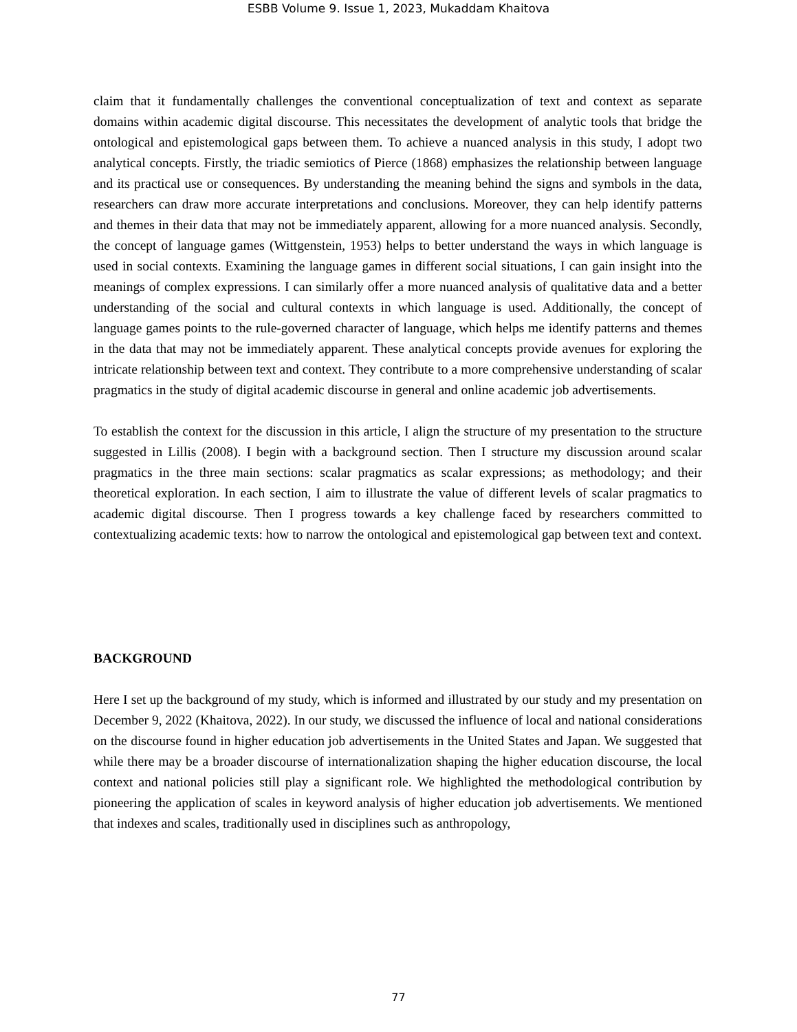ESBB Volume 9. Issue 1, 2023, Mukaddam Khaitova
claim that it fundamentally challenges the conventional conceptualization of text and context as separate domains within academic digital discourse. This necessitates the development of analytic tools that bridge the ontological and epistemological gaps between them. To achieve a nuanced analysis in this study, I adopt two analytical concepts. Firstly, the triadic semiotics of Pierce (1868) emphasizes the relationship between language and its practical use or consequences. By understanding the meaning behind the signs and symbols in the data, researchers can draw more accurate interpretations and conclusions. Moreover, they can help identify patterns and themes in their data that may not be immediately apparent, allowing for a more nuanced analysis. Secondly, the concept of language games (Wittgenstein, 1953) helps to better understand the ways in which language is used in social contexts. Examining the language games in different social situations, I can gain insight into the meanings of complex expressions. I can similarly offer a more nuanced analysis of qualitative data and a better understanding of the social and cultural contexts in which language is used. Additionally, the concept of language games points to the rule-governed character of language, which helps me identify patterns and themes in the data that may not be immediately apparent. These analytical concepts provide avenues for exploring the intricate relationship between text and context. They contribute to a more comprehensive understanding of scalar pragmatics in the study of digital academic discourse in general and online academic job advertisements.
To establish the context for the discussion in this article, I align the structure of my presentation to the structure suggested in Lillis (2008). I begin with a background section. Then I structure my discussion around scalar pragmatics in the three main sections: scalar pragmatics as scalar expressions; as methodology; and their theoretical exploration. In each section, I aim to illustrate the value of different levels of scalar pragmatics to academic digital discourse. Then I progress towards a key challenge faced by researchers committed to contextualizing academic texts: how to narrow the ontological and epistemological gap between text and context.
BACKGROUND
Here I set up the background of my study, which is informed and illustrated by our study and my presentation on December 9, 2022 (Khaitova, 2022). In our study, we discussed the influence of local and national considerations on the discourse found in higher education job advertisements in the United States and Japan. We suggested that while there may be a broader discourse of internationalization shaping the higher education discourse, the local context and national policies still play a significant role. We highlighted the methodological contribution by pioneering the application of scales in keyword analysis of higher education job advertisements. We mentioned that indexes and scales, traditionally used in disciplines such as anthropology,
77